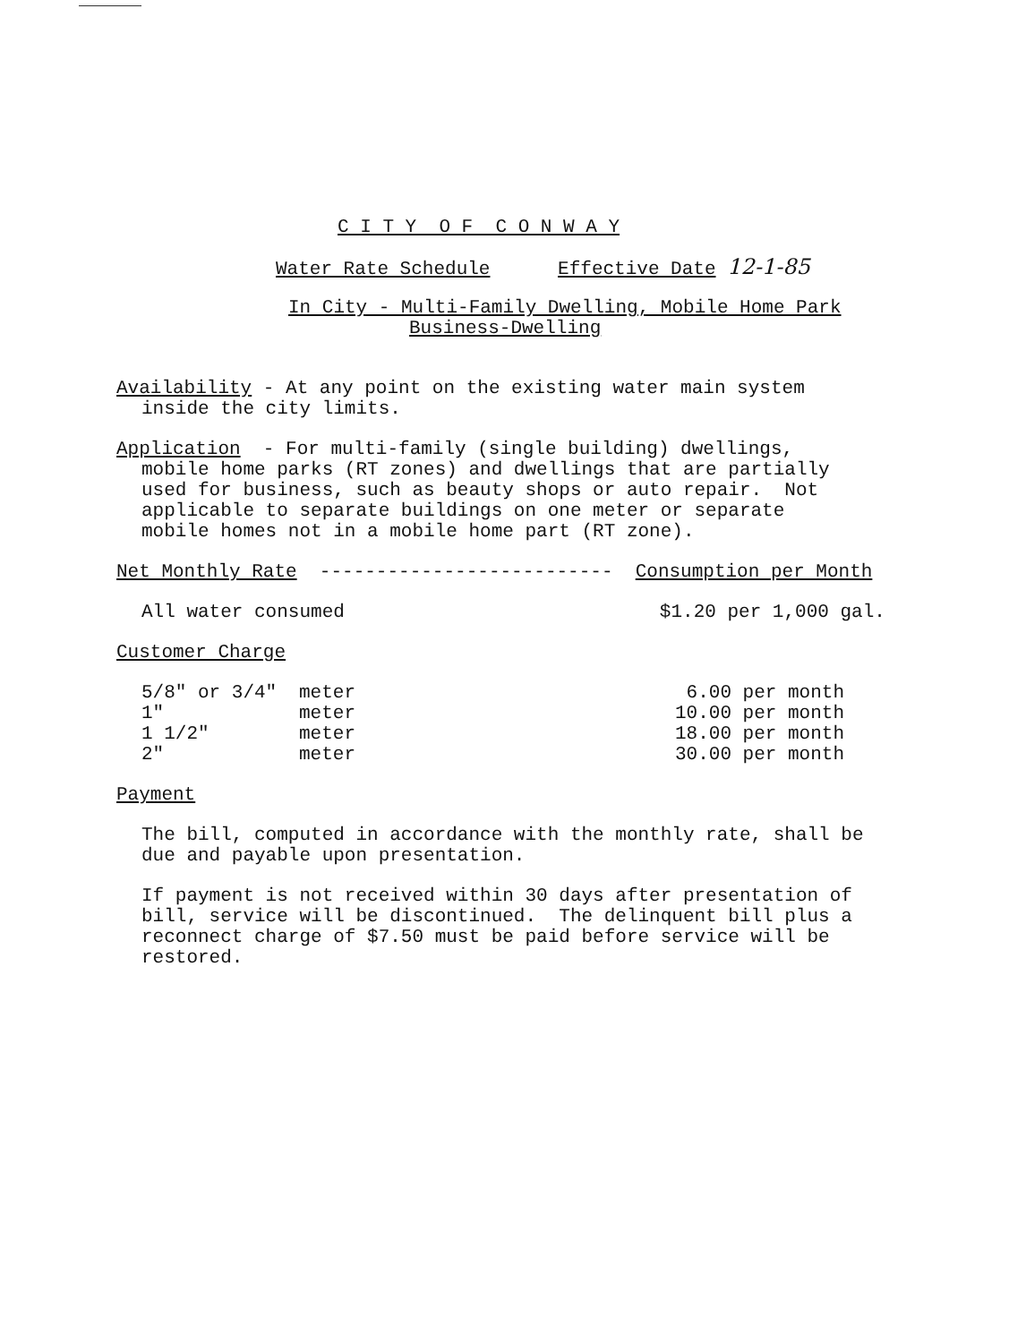C I T Y O F C O N W A Y
Water Rate Schedule Effective Date 12-1-85
In City - Multi-Family Dwelling, Mobile Home Park
Business-Dwelling
Availability - At any point on the existing water main system
inside the city limits.
Application - For multi-family (single building) dwellings,
mobile home parks (RT zones) and dwellings that are partially
used for business, such as beauty shops or auto repair. Not
applicable to separate buildings on one meter or separate
mobile homes not in a mobile home part (RT zone).
Net Monthly Rate -------------------------- Consumption per Month
All water consumed $1.20 per 1,000 gal.
Customer Charge
| 5/8" or 3/4" | meter | 6.00 per month |
| 1" | meter | 10.00 per month |
| 1 1/2" | meter | 18.00 per month |
| 2" | meter | 30.00 per month |
Payment
The bill, computed in accordance with the monthly rate, shall be
due and payable upon presentation.
If payment is not received within 30 days after presentation of
bill, service will be discontinued. The delinquent bill plus a
reconnect charge of $7.50 must be paid before service will be
restored.